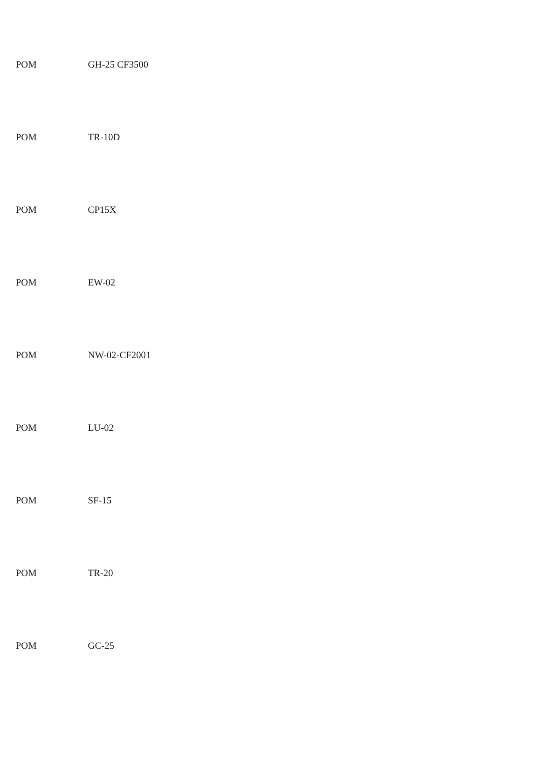POM GH-25 CF3500
POM TR-10D
POM CP15X
POM EW-02
POM NW-02-CF2001
POM LU-02
POM SF-15
POM TR-20
POM GC-25